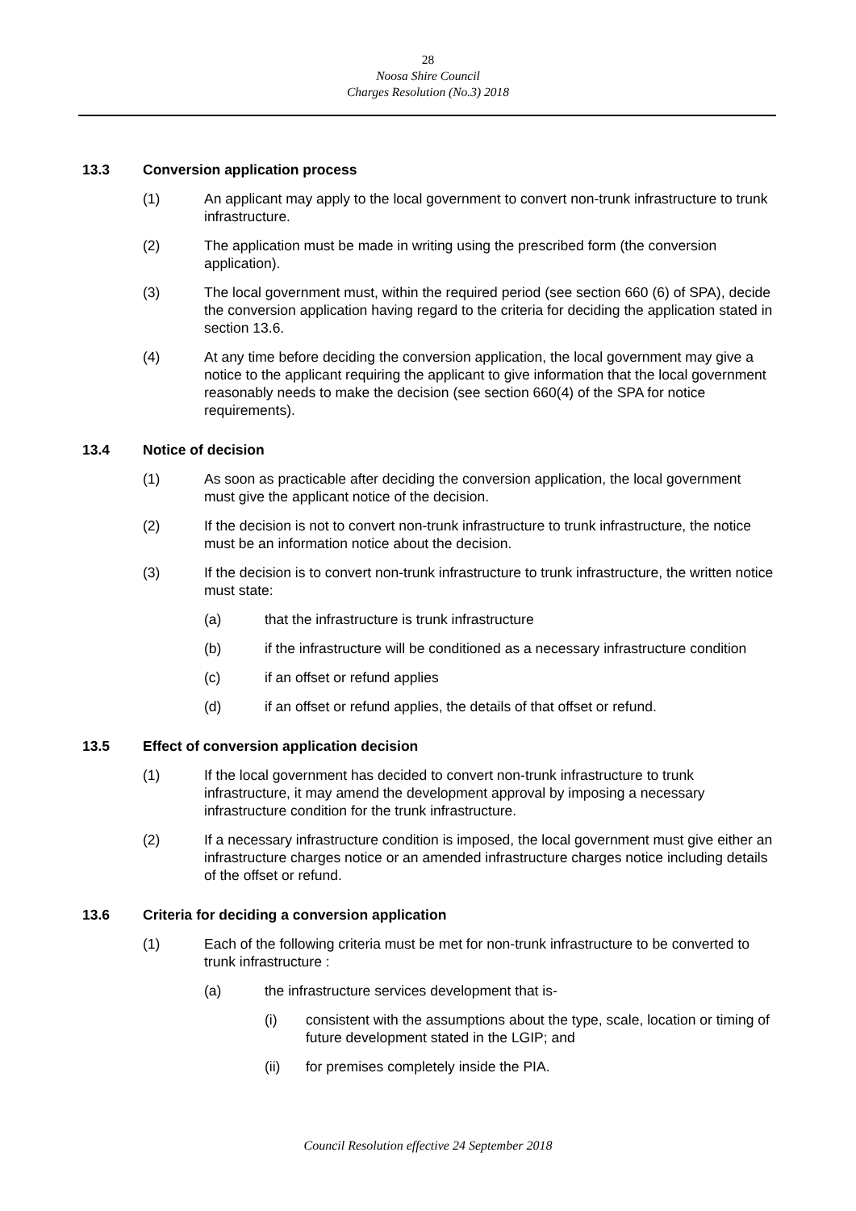28
Noosa Shire Council
Charges Resolution (No.3) 2018
13.3 Conversion application process
(1) An applicant may apply to the local government to convert non-trunk infrastructure to trunk infrastructure.
(2) The application must be made in writing using the prescribed form (the conversion application).
(3) The local government must, within the required period (see section 660 (6) of SPA), decide the conversion application having regard to the criteria for deciding the application stated in section 13.6.
(4) At any time before deciding the conversion application, the local government may give a notice to the applicant requiring the applicant to give information that the local government reasonably needs to make the decision (see section 660(4) of the SPA for notice requirements).
13.4 Notice of decision
(1) As soon as practicable after deciding the conversion application, the local government must give the applicant notice of the decision.
(2) If the decision is not to convert non-trunk infrastructure to trunk infrastructure, the notice must be an information notice about the decision.
(3) If the decision is to convert non-trunk infrastructure to trunk infrastructure, the written notice must state:
(a) that the infrastructure is trunk infrastructure
(b) if the infrastructure will be conditioned as a necessary infrastructure condition
(c) if an offset or refund applies
(d) if an offset or refund applies, the details of that offset or refund.
13.5 Effect of conversion application decision
(1) If the local government has decided to convert non-trunk infrastructure to trunk infrastructure, it may amend the development approval by imposing a necessary infrastructure condition for the trunk infrastructure.
(2) If a necessary infrastructure condition is imposed, the local government must give either an infrastructure charges notice or an amended infrastructure charges notice including details of the offset or refund.
13.6 Criteria for deciding a conversion application
(1) Each of the following criteria must be met for non-trunk infrastructure to be converted to trunk infrastructure :
(a) the infrastructure services development that is-
(i) consistent with the assumptions about the type, scale, location or timing of future development stated in the LGIP; and
(ii) for premises completely inside the PIA.
Council Resolution effective 24 September 2018